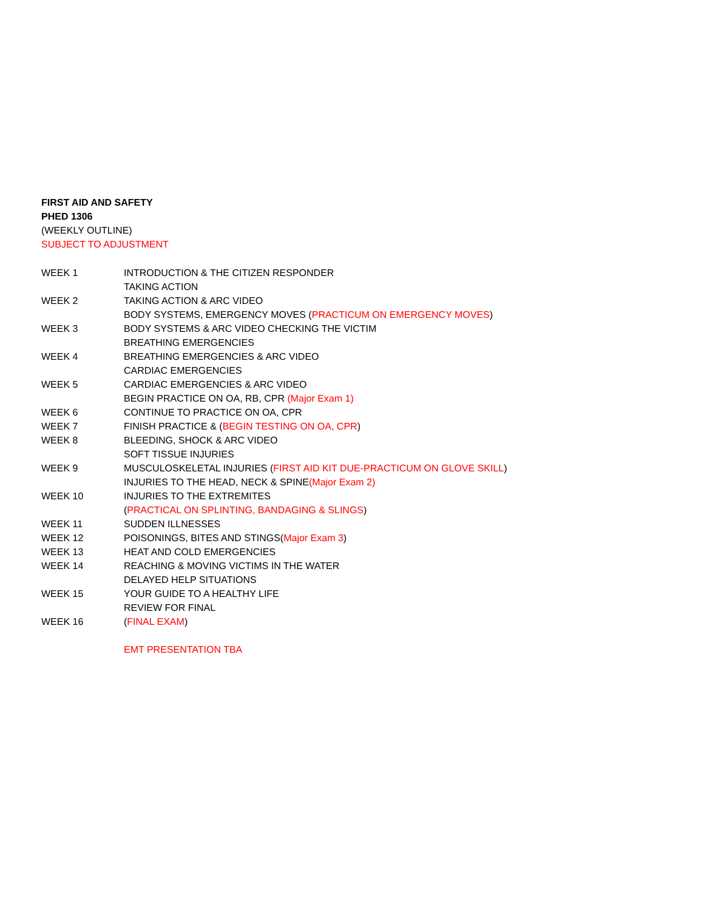FIRST AID AND SAFETY
PHED 1306
(WEEKLY OUTLINE)
SUBJECT TO ADJUSTMENT
| WEEK 1 | INTRODUCTION & THE CITIZEN RESPONDER |
| | TAKING ACTION |
| WEEK 2 | TAKING ACTION & ARC VIDEO |
| | BODY SYSTEMS, EMERGENCY MOVES ( PRACTICUM ON EMERGENCY MOVES ) |
| WEEK 3 | BODY SYSTEMS & ARC VIDEO CHECKING THE VICTIM |
| | BREATHING EMERGENCIES |
| WEEK 4 | BREATHING EMERGENCIES & ARC VIDEO |
| | CARDIAC EMERGENCIES |
| WEEK 5 | CARDIAC EMERGENCIES & ARC VIDEO |
| | BEGIN PRACTICE ON OA, RB, CPR (Major Exam 1) |
| WEEK 6 | CONTINUE TO PRACTICE ON OA, CPR |
| WEEK 7 | FINISH PRACTICE & ( BEGIN TESTING ON OA, CPR ) |
| WEEK 8 | BLEEDING, SHOCK & ARC VIDEO |
| | SOFT TISSUE INJURIES |
| WEEK 9 | MUSCULOSKELETAL INJURIES ( FIRST AID KIT DUE-PRACTICUM ON GLOVE SKILL ) |
| | INJURIES TO THE HEAD, NECK & SPINE (Major Exam 2) |
| WEEK 10 | INJURIES TO THE EXTREMITES |
| | ( PRACTICAL ON SPLINTING, BANDAGING & SLINGS ) |
| WEEK 11 | SUDDEN ILLNESSES |
| WEEK 12 | POISONINGS, BITES AND STINGS( Major Exam 3 ) |
| WEEK 13 | HEAT AND COLD EMERGENCIES |
| WEEK 14 | REACHING & MOVING VICTIMS IN THE WATER |
| | DELAYED HELP SITUATIONS |
| WEEK 15 | YOUR GUIDE TO A HEALTHY LIFE |
| | REVIEW FOR FINAL |
| WEEK 16 | ( FINAL EXAM ) |
| | EMT PRESENTATION TBA |